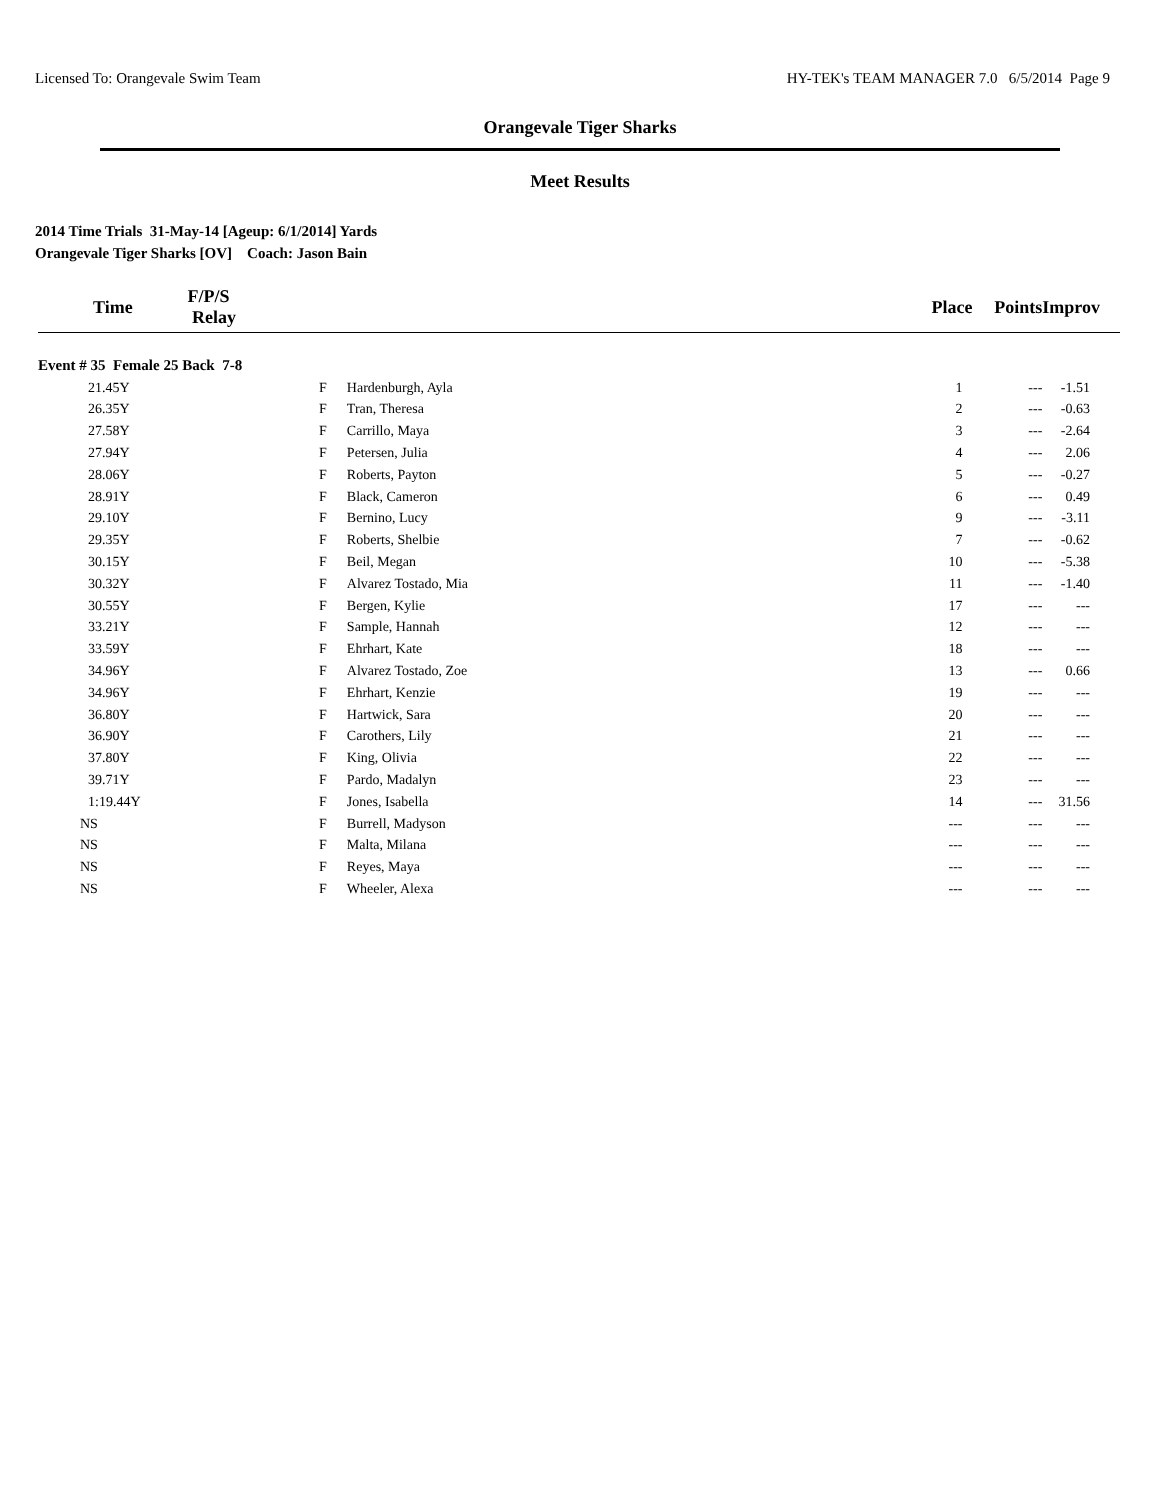Licensed To: Orangevale Swim Team HY-TEK's TEAM MANAGER 7.0 6/5/2014 Page 9
Orangevale Tiger Sharks
Meet Results
2014 Time Trials 31-May-14 [Ageup: 6/1/2014] Yards
Orangevale Tiger Sharks [OV] Coach: Jason Bain
| Time | F/P/S Relay | | | Place | Points | Improv |
| --- | --- | --- | --- | --- | --- | --- |
| Event # 35 Female 25 Back 7-8 | | | | | | |
| 21.45Y | | F | Hardenburgh, Ayla | 1 | --- | -1.51 |
| 26.35Y | | F | Tran, Theresa | 2 | --- | -0.63 |
| 27.58Y | | F | Carrillo, Maya | 3 | --- | -2.64 |
| 27.94Y | | F | Petersen, Julia | 4 | --- | 2.06 |
| 28.06Y | | F | Roberts, Payton | 5 | --- | -0.27 |
| 28.91Y | | F | Black, Cameron | 6 | --- | 0.49 |
| 29.10Y | | F | Bernino, Lucy | 9 | --- | -3.11 |
| 29.35Y | | F | Roberts, Shelbie | 7 | --- | -0.62 |
| 30.15Y | | F | Beil, Megan | 10 | --- | -5.38 |
| 30.32Y | | F | Alvarez Tostado, Mia | 11 | --- | -1.40 |
| 30.55Y | | F | Bergen, Kylie | 17 | --- | --- |
| 33.21Y | | F | Sample, Hannah | 12 | --- | --- |
| 33.59Y | | F | Ehrhart, Kate | 18 | --- | --- |
| 34.96Y | | F | Alvarez Tostado, Zoe | 13 | --- | 0.66 |
| 34.96Y | | F | Ehrhart, Kenzie | 19 | --- | --- |
| 36.80Y | | F | Hartwick, Sara | 20 | --- | --- |
| 36.90Y | | F | Carothers, Lily | 21 | --- | --- |
| 37.80Y | | F | King, Olivia | 22 | --- | --- |
| 39.71Y | | F | Pardo, Madalyn | 23 | --- | --- |
| 1:19.44Y | | F | Jones, Isabella | 14 | --- | 31.56 |
| NS | | F | Burrell, Madyson | --- | --- | --- |
| NS | | F | Malta, Milana | --- | --- | --- |
| NS | | F | Reyes, Maya | --- | --- | --- |
| NS | | F | Wheeler, Alexa | --- | --- | --- |